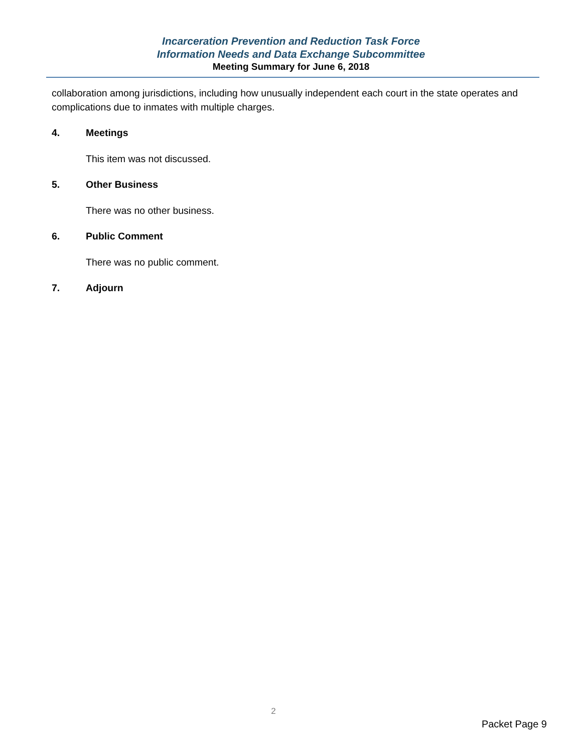Incarceration Prevention and Reduction Task Force
Information Needs and Data Exchange Subcommittee
Meeting Summary for June 6, 2018
collaboration among jurisdictions, including how unusually independent each court in the state operates and complications due to inmates with multiple charges.
4. Meetings
This item was not discussed.
5. Other Business
There was no other business.
6. Public Comment
There was no public comment.
7. Adjourn
2
Packet Page 9